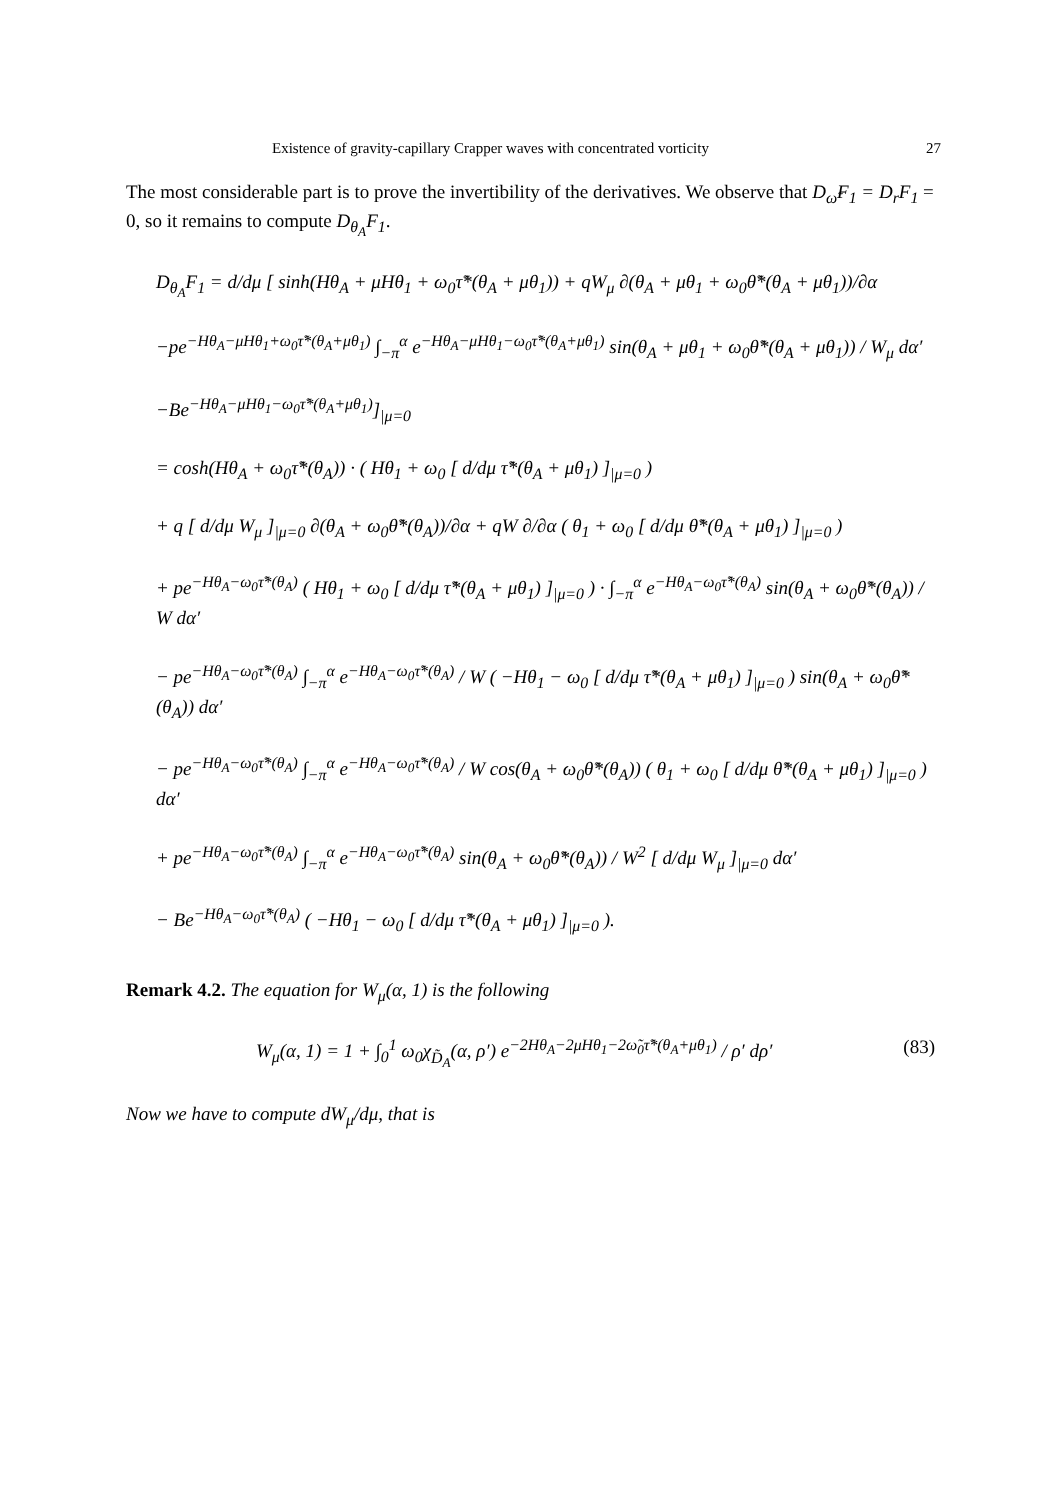Existence of gravity-capillary Crapper waves with concentrated vorticity 27
The most considerable part is to prove the invertibility of the derivatives. We observe that D<sub>ω̃</sub>F<sub>1</sub> = D<sub>r</sub>F<sub>1</sub> = 0, so it remains to compute D<sub>θ<sub>A</sub></sub>F<sub>1</sub>.
D<sub>θ<sub>A</sub></sub>F<sub>1</sub> = d/dμ [ sinh(Hθ<sub>A</sub> + μHθ<sub>1</sub> + ω<sub>0</sub>τ̃*(θ<sub>A</sub> + μθ<sub>1</sub>)) + qW<sub>μ</sub> ∂(θ<sub>A</sub> + μθ<sub>1</sub> + ω<sub>0</sub>θ̃*(θ<sub>A</sub> + μθ<sub>1</sub>))/∂α
−pe<sup>−Hθ<sub>A</sub>−μHθ<sub>1</sub>+ω<sub>0</sub>τ̃*(θ<sub>A</sub>+μθ<sub>1</sub>)</sup> ∫<sub>−π</sub><sup>α</sup> e<sup>−Hθ<sub>A</sub>−μHθ<sub>1</sub>−ω<sub>0</sub>τ̃*(θ<sub>A</sub>+μθ<sub>1</sub>)</sup> sin(θ<sub>A</sub> + μθ<sub>1</sub> + ω<sub>0</sub>θ̃*(θ<sub>A</sub> + μθ<sub>1</sub>)) / W<sub>μ</sub> dα′
−Be<sup>−Hθ<sub>A</sub>−μHθ<sub>1</sub>−ω<sub>0</sub>τ̃*(θ<sub>A</sub>+μθ<sub>1</sub>)</sup>]<sub>|μ=0</sub>
= cosh(Hθ<sub>A</sub> + ω<sub>0</sub>τ̃*(θ<sub>A</sub>)) · ( Hθ<sub>1</sub> + ω<sub>0</sub> [ d/dμ τ̃*(θ<sub>A</sub> + μθ<sub>1</sub>) ]<sub>|μ=0</sub> )
+ q [ d/dμ W<sub>μ</sub> ]<sub>|μ=0</sub> ∂(θ<sub>A</sub> + ω<sub>0</sub>θ̃*(θ<sub>A</sub>))/∂α + qW ∂/∂α ( θ<sub>1</sub> + ω<sub>0</sub> [ d/dμ θ̃*(θ<sub>A</sub> + μθ<sub>1</sub>) ]<sub>|μ=0</sub> )
+ pe<sup>−Hθ<sub>A</sub>−ω<sub>0</sub>τ̃*(θ<sub>A</sub>)</sup> ( Hθ<sub>1</sub> + ω<sub>0</sub> [ d/dμ τ̃*(θ<sub>A</sub> + μθ<sub>1</sub>) ]<sub>|μ=0</sub> ) · ∫<sub>−π</sub><sup>α</sup> e<sup>−Hθ<sub>A</sub>−ω<sub>0</sub>τ̃*(θ<sub>A</sub>)</sup> sin(θ<sub>A</sub> + ω<sub>0</sub>θ̃*(θ<sub>A</sub>)) / W dα′
− pe<sup>−Hθ<sub>A</sub>−ω<sub>0</sub>τ̃*(θ<sub>A</sub>)</sup> ∫<sub>−π</sub><sup>α</sup> e<sup>−Hθ<sub>A</sub>−ω<sub>0</sub>τ̃*(θ<sub>A</sub>)</sup> / W ( −Hθ<sub>1</sub> − ω<sub>0</sub> [ d/dμ τ̃*(θ<sub>A</sub> + μθ<sub>1</sub>) ]<sub>|μ=0</sub> ) sin(θ<sub>A</sub> + ω<sub>0</sub>θ̃*(θ<sub>A</sub>)) dα′
− pe<sup>−Hθ<sub>A</sub>−ω<sub>0</sub>τ̃*(θ<sub>A</sub>)</sup> ∫<sub>−π</sub><sup>α</sup> e<sup>−Hθ<sub>A</sub>−ω<sub>0</sub>τ̃*(θ<sub>A</sub>)</sup> / W cos(θ<sub>A</sub> + ω<sub>0</sub>θ̃*(θ<sub>A</sub>)) ( θ<sub>1</sub> + ω<sub>0</sub> [ d/dμ θ̃*(θ<sub>A</sub> + μθ<sub>1</sub>) ]<sub>|μ=0</sub> ) dα′
+ pe<sup>−Hθ<sub>A</sub>−ω<sub>0</sub>τ̃*(θ<sub>A</sub>)</sup> ∫<sub>−π</sub><sup>α</sup> e<sup>−Hθ<sub>A</sub>−ω<sub>0</sub>τ̃*(θ<sub>A</sub>)</sup> sin(θ<sub>A</sub> + ω<sub>0</sub>θ̃*(θ<sub>A</sub>)) / W<sup>2</sup> [ d/dμ W<sub>μ</sub> ]<sub>|μ=0</sub> dα′
− Be<sup>−Hθ<sub>A</sub>−ω<sub>0</sub>τ̃*(θ<sub>A</sub>)</sup> ( −Hθ<sub>1</sub> − ω<sub>0</sub> [ d/dμ τ̃*(θ<sub>A</sub> + μθ<sub>1</sub>) ]<sub>|μ=0</sub> ).
Remark 4.2. The equation for W<sub>μ</sub>(α, 1) is the following
W<sub>μ</sub>(α, 1) = 1 + ∫<sub>0</sub><sup>1</sup> ω<sub>0</sub>χ<sub>D̃<sub>A</sub></sub>(α, ρ′) e<sup>−2Hθ<sub>A</sub>−2μHθ<sub>1</sub>−2ω̃<sub>0</sub>τ̃*(θ<sub>A</sub>+μθ<sub>1</sub>)</sup> / ρ′ dρ′ (83)
Now we have to compute dW<sub>μ</sub>/dμ, that is